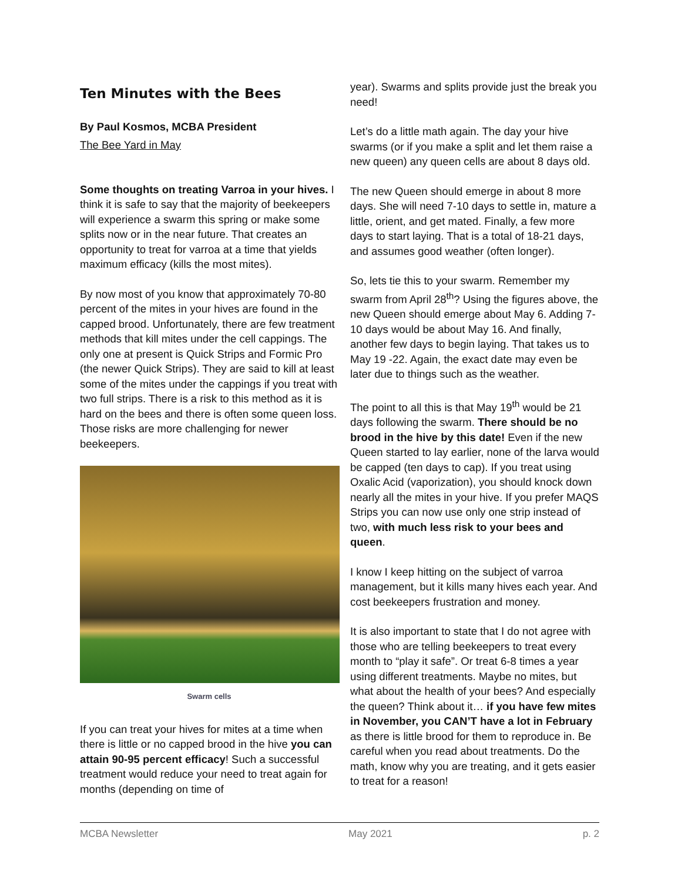Ten Minutes with the Bees
By Paul Kosmos, MCBA President
The Bee Yard in May
Some thoughts on treating Varroa in your hives. I think it is safe to say that the majority of beekeepers will experience a swarm this spring or make some splits now or in the near future. That creates an opportunity to treat for varroa at a time that yields maximum efficacy (kills the most mites).
By now most of you know that approximately 70-80 percent of the mites in your hives are found in the capped brood. Unfortunately, there are few treatment methods that kill mites under the cell cappings. The only one at present is Quick Strips and Formic Pro (the newer Quick Strips). They are said to kill at least some of the mites under the cappings if you treat with two full strips. There is a risk to this method as it is hard on the bees and there is often some queen loss. Those risks are more challenging for newer beekeepers.
Swarm cells
If you can treat your hives for mites at a time when there is little or no capped brood in the hive you can attain 90-95 percent efficacy! Such a successful treatment would reduce your need to treat again for months (depending on time of
year). Swarms and splits provide just the break you need!
Let’s do a little math again. The day your hive swarms (or if you make a split and let them raise a new queen) any queen cells are about 8 days old.
The new Queen should emerge in about 8 more days. She will need 7-10 days to settle in, mature a little, orient, and get mated. Finally, a few more days to start laying. That is a total of 18-21 days, and assumes good weather (often longer).
So, lets tie this to your swarm. Remember my swarm from April 28<sup>th</sup>? Using the figures above, the new Queen should emerge about May 6. Adding 7-10 days would be about May 16. And finally, another few days to begin laying. That takes us to May 19 -22. Again, the exact date may even be later due to things such as the weather.
The point to all this is that May 19<sup>th</sup> would be 21 days following the swarm. There should be no brood in the hive by this date! Even if the new Queen started to lay earlier, none of the larva would be capped (ten days to cap). If you treat using Oxalic Acid (vaporization), you should knock down nearly all the mites in your hive. If you prefer MAQS Strips you can now use only one strip instead of two, with much less risk to your bees and queen.
I know I keep hitting on the subject of varroa management, but it kills many hives each year. And cost beekeepers frustration and money.
It is also important to state that I do not agree with those who are telling beekeepers to treat every month to “play it safe”. Or treat 6-8 times a year using different treatments. Maybe no mites, but what about the health of your bees? And especially the queen? Think about it… if you have few mites in November, you CAN’T have a lot in February as there is little brood for them to reproduce in. Be careful when you read about treatments. Do the math, know why you are treating, and it gets easier to treat for a reason!
MCBA Newsletter May 2021 p. 2